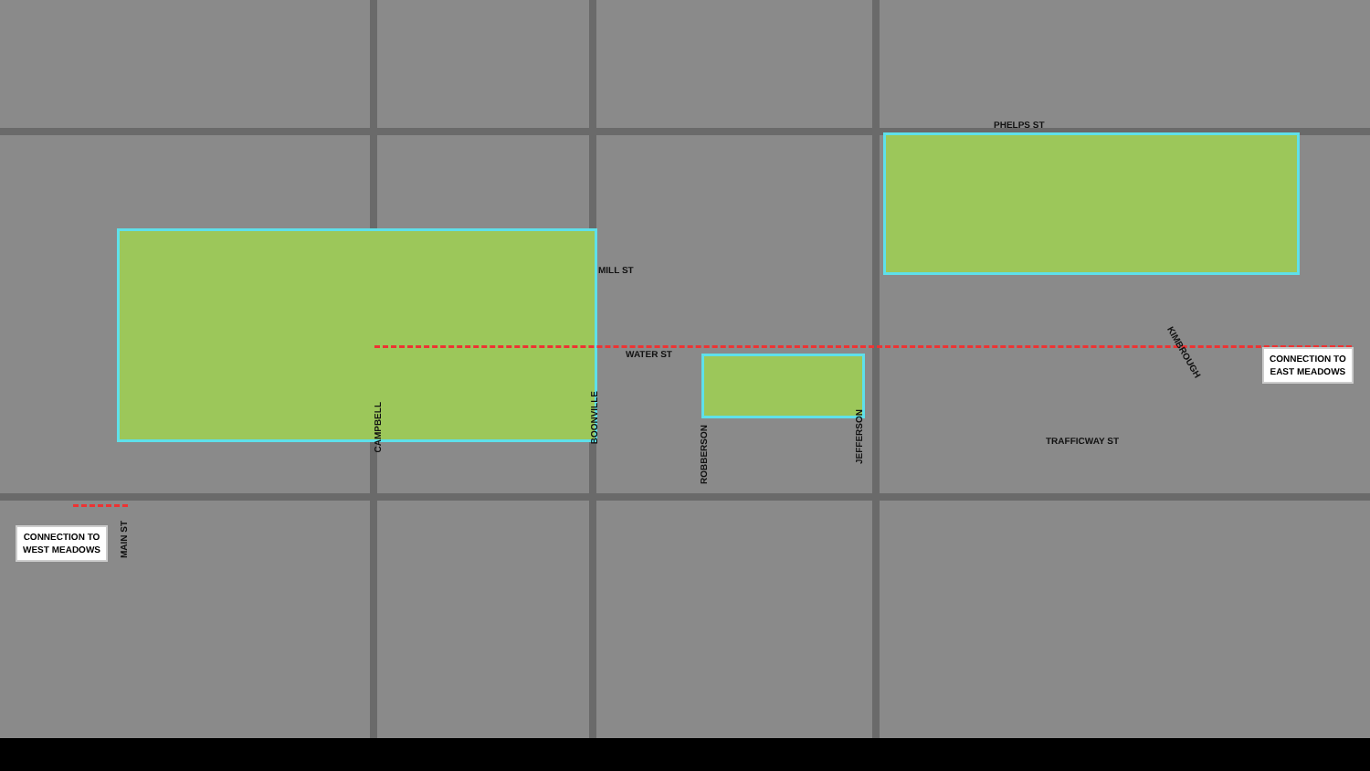PHELPS ST
MILL ST
WATER ST
TRAFFICWAY ST
KIMBROUGH
CAMPBELL
BOONVILLE
ROBBERSON
JEFFERSON
MAIN ST
CONNECTION TO
EAST MEADOWS
CONNECTION TO
WEST MEADOWS